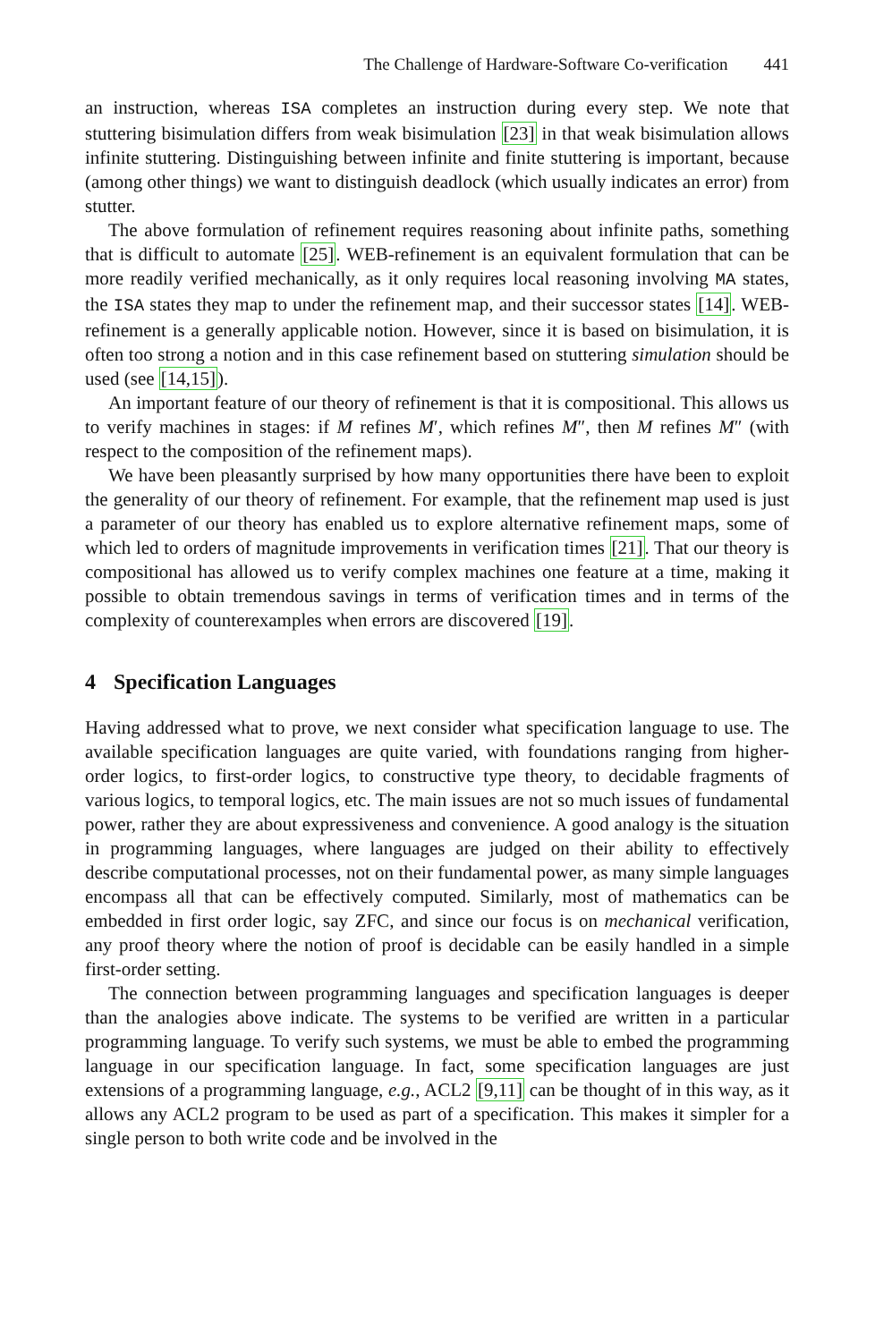The Challenge of Hardware-Software Co-verification 441
an instruction, whereas ISA completes an instruction during every step. We note that stuttering bisimulation differs from weak bisimulation [23] in that weak bisimulation allows infinite stuttering. Distinguishing between infinite and finite stuttering is important, because (among other things) we want to distinguish deadlock (which usually indicates an error) from stutter.
The above formulation of refinement requires reasoning about infinite paths, something that is difficult to automate [25]. WEB-refinement is an equivalent formulation that can be more readily verified mechanically, as it only requires local reasoning involving MA states, the ISA states they map to under the refinement map, and their successor states [14]. WEB-refinement is a generally applicable notion. However, since it is based on bisimulation, it is often too strong a notion and in this case refinement based on stuttering simulation should be used (see [14,15]).
An important feature of our theory of refinement is that it is compositional. This allows us to verify machines in stages: if M refines M′, which refines M″, then M refines M″ (with respect to the composition of the refinement maps).
We have been pleasantly surprised by how many opportunities there have been to exploit the generality of our theory of refinement. For example, that the refinement map used is just a parameter of our theory has enabled us to explore alternative refinement maps, some of which led to orders of magnitude improvements in verification times [21]. That our theory is compositional has allowed us to verify complex machines one feature at a time, making it possible to obtain tremendous savings in terms of verification times and in terms of the complexity of counterexamples when errors are discovered [19].
4 Specification Languages
Having addressed what to prove, we next consider what specification language to use. The available specification languages are quite varied, with foundations ranging from higher-order logics, to first-order logics, to constructive type theory, to decidable fragments of various logics, to temporal logics, etc. The main issues are not so much issues of fundamental power, rather they are about expressiveness and convenience. A good analogy is the situation in programming languages, where languages are judged on their ability to effectively describe computational processes, not on their fundamental power, as many simple languages encompass all that can be effectively computed. Similarly, most of mathematics can be embedded in first order logic, say ZFC, and since our focus is on mechanical verification, any proof theory where the notion of proof is decidable can be easily handled in a simple first-order setting.
The connection between programming languages and specification languages is deeper than the analogies above indicate. The systems to be verified are written in a particular programming language. To verify such systems, we must be able to embed the programming language in our specification language. In fact, some specification languages are just extensions of a programming language, e.g., ACL2 [9,11] can be thought of in this way, as it allows any ACL2 program to be used as part of a specification. This makes it simpler for a single person to both write code and be involved in the